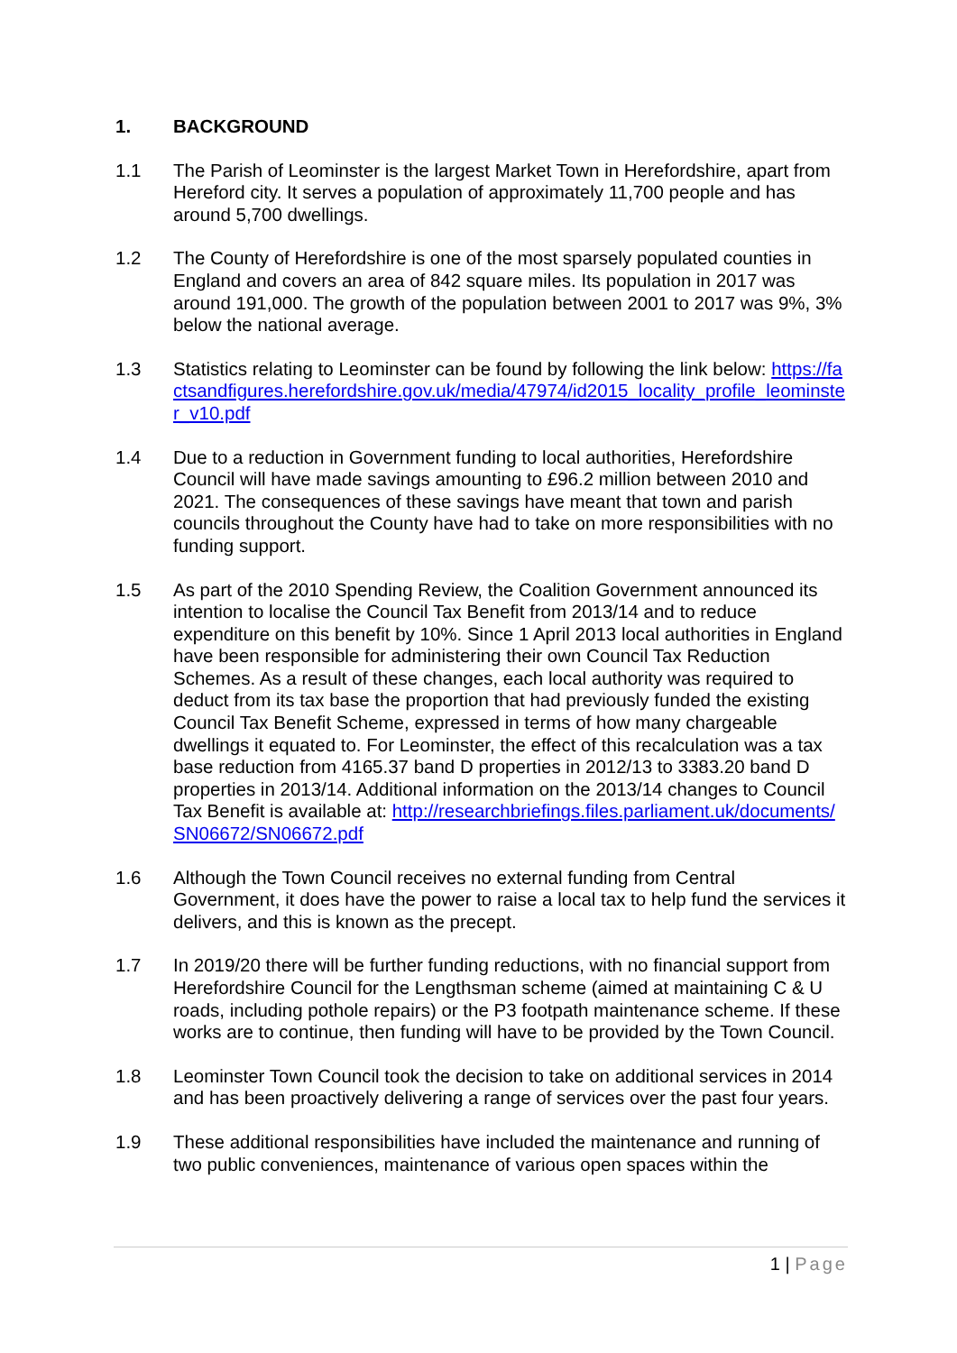1. BACKGROUND
1.1 The Parish of Leominster is the largest Market Town in Herefordshire, apart from Hereford city. It serves a population of approximately 11,700 people and has around 5,700 dwellings.
1.2 The County of Herefordshire is one of the most sparsely populated counties in England and covers an area of 842 square miles. Its population in 2017 was around 191,000. The growth of the population between 2001 to 2017 was 9%, 3% below the national average.
1.3 Statistics relating to Leominster can be found by following the link below: https://factsandfigures.herefordshire.gov.uk/media/47974/id2015_locality_profile_leominster_v10.pdf
1.4 Due to a reduction in Government funding to local authorities, Herefordshire Council will have made savings amounting to £96.2 million between 2010 and 2021. The consequences of these savings have meant that town and parish councils throughout the County have had to take on more responsibilities with no funding support.
1.5 As part of the 2010 Spending Review, the Coalition Government announced its intention to localise the Council Tax Benefit from 2013/14 and to reduce expenditure on this benefit by 10%. Since 1 April 2013 local authorities in England have been responsible for administering their own Council Tax Reduction Schemes. As a result of these changes, each local authority was required to deduct from its tax base the proportion that had previously funded the existing Council Tax Benefit Scheme, expressed in terms of how many chargeable dwellings it equated to. For Leominster, the effect of this recalculation was a tax base reduction from 4165.37 band D properties in 2012/13 to 3383.20 band D properties in 2013/14. Additional information on the 2013/14 changes to Council Tax Benefit is available at: http://researchbriefings.files.parliament.uk/documents/SN06672/SN06672.pdf
1.6 Although the Town Council receives no external funding from Central Government, it does have the power to raise a local tax to help fund the services it delivers, and this is known as the precept.
1.7 In 2019/20 there will be further funding reductions, with no financial support from Herefordshire Council for the Lengthsman scheme (aimed at maintaining C & U roads, including pothole repairs) or the P3 footpath maintenance scheme. If these works are to continue, then funding will have to be provided by the Town Council.
1.8 Leominster Town Council took the decision to take on additional services in 2014 and has been proactively delivering a range of services over the past four years.
1.9 These additional responsibilities have included the maintenance and running of two public conveniences, maintenance of various open spaces within the
1 | Page